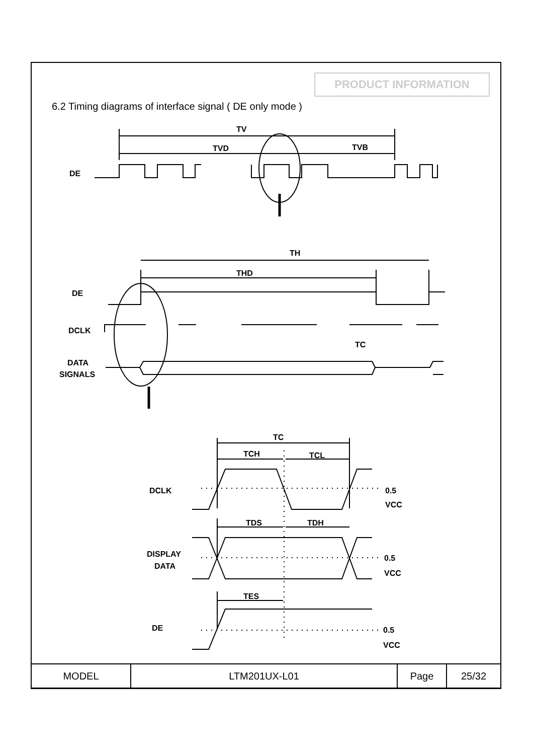PRODUCT INFORMATION
6.2 Timing diagrams of interface signal ( DE only mode )
TV
TVD
TVB
DE
TH
THD
DE
DCLK
TC
DATA
SIGNALS
TC
TCH
TCL
DCLK
0.5
VCC
TDS
TDH
DISPLAY
DATA
0.5
VCC
TES
DE
0.5
VCC
| MODEL | LTM201UX-L01 | Page | 25/32 |